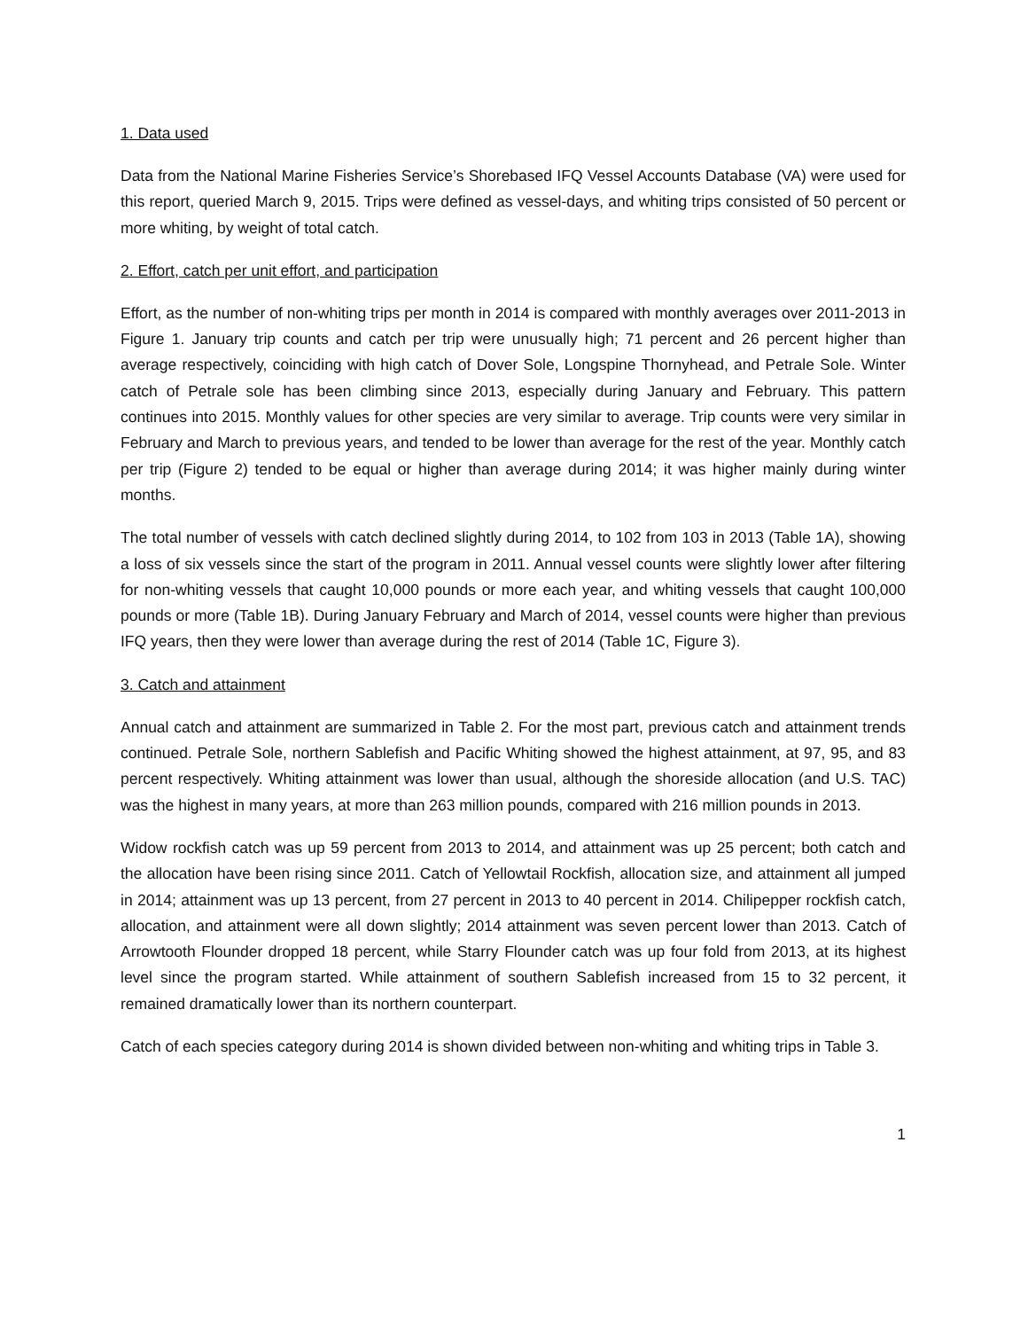1. Data used
Data from the National Marine Fisheries Service’s Shorebased IFQ Vessel Accounts Database (VA) were used for this report, queried March 9, 2015. Trips were defined as vessel-days, and whiting trips consisted of 50 percent or more whiting, by weight of total catch.
2. Effort, catch per unit effort, and participation
Effort, as the number of non-whiting trips per month in 2014 is compared with monthly averages over 2011-2013 in Figure 1. January trip counts and catch per trip were unusually high; 71 percent and 26 percent higher than average respectively, coinciding with high catch of Dover Sole, Longspine Thornyhead, and Petrale Sole. Winter catch of Petrale sole has been climbing since 2013, especially during January and February. This pattern continues into 2015. Monthly values for other species are very similar to average. Trip counts were very similar in February and March to previous years, and tended to be lower than average for the rest of the year. Monthly catch per trip (Figure 2) tended to be equal or higher than average during 2014; it was higher mainly during winter months.
The total number of vessels with catch declined slightly during 2014, to 102 from 103 in 2013 (Table 1A), showing a loss of six vessels since the start of the program in 2011. Annual vessel counts were slightly lower after filtering for non-whiting vessels that caught 10,000 pounds or more each year, and whiting vessels that caught 100,000 pounds or more (Table 1B). During January February and March of 2014, vessel counts were higher than previous IFQ years, then they were lower than average during the rest of 2014 (Table 1C, Figure 3).
3. Catch and attainment
Annual catch and attainment are summarized in Table 2. For the most part, previous catch and attainment trends continued. Petrale Sole, northern Sablefish and Pacific Whiting showed the highest attainment, at 97, 95, and 83 percent respectively. Whiting attainment was lower than usual, although the shoreside allocation (and U.S. TAC) was the highest in many years, at more than 263 million pounds, compared with 216 million pounds in 2013.
Widow rockfish catch was up 59 percent from 2013 to 2014, and attainment was up 25 percent; both catch and the allocation have been rising since 2011. Catch of Yellowtail Rockfish, allocation size, and attainment all jumped in 2014; attainment was up 13 percent, from 27 percent in 2013 to 40 percent in 2014. Chilipepper rockfish catch, allocation, and attainment were all down slightly; 2014 attainment was seven percent lower than 2013. Catch of Arrowtooth Flounder dropped 18 percent, while Starry Flounder catch was up four fold from 2013, at its highest level since the program started. While attainment of southern Sablefish increased from 15 to 32 percent, it remained dramatically lower than its northern counterpart.
Catch of each species category during 2014 is shown divided between non-whiting and whiting trips in Table 3.
1